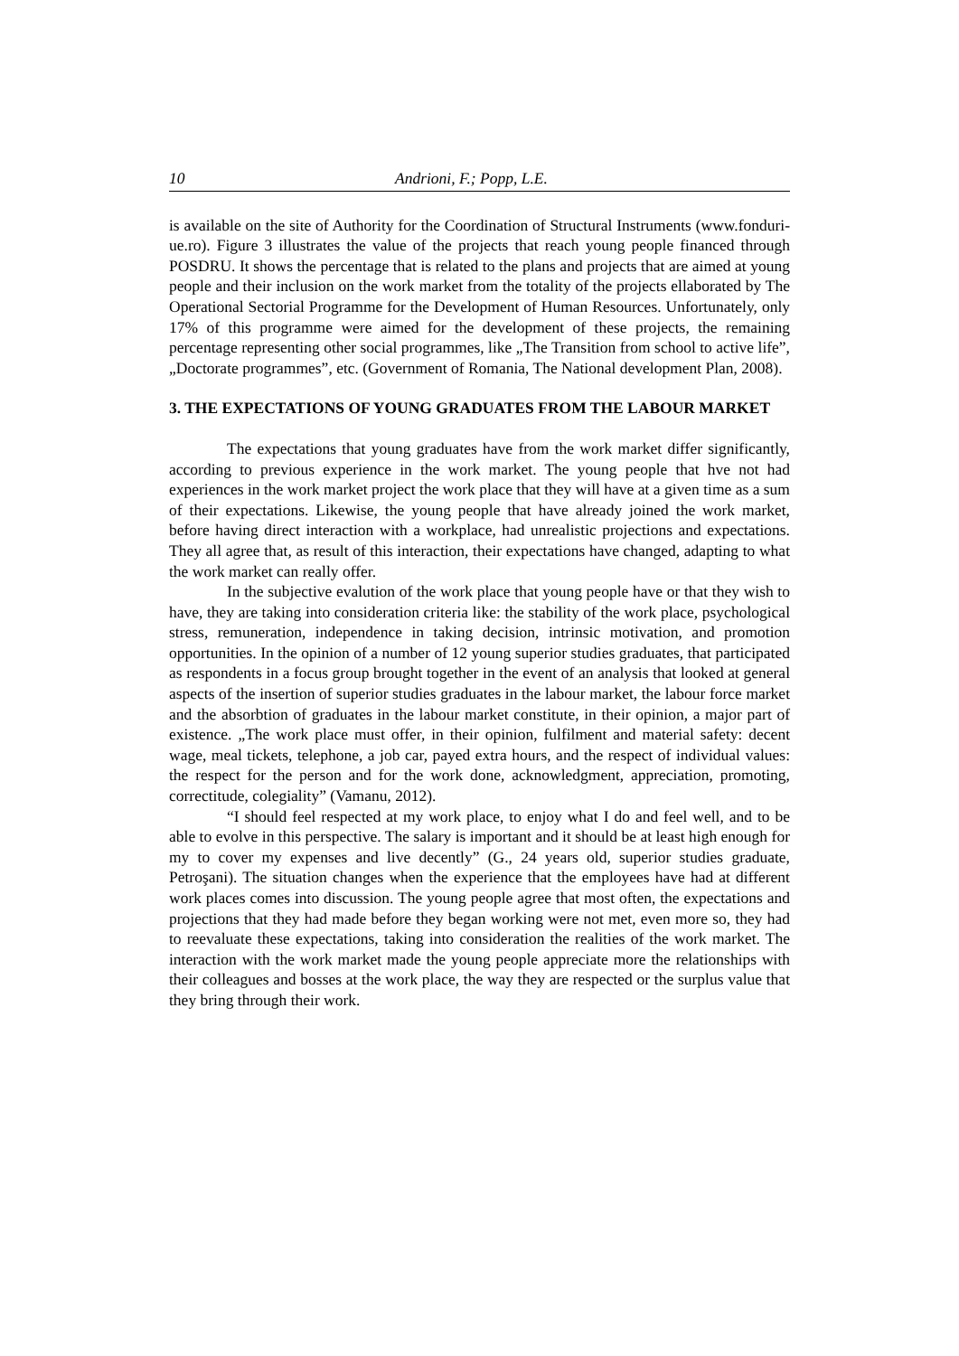10 Andrioni, F.; Popp, L.E.
is available on the site of Authority for the Coordination of Structural Instruments (www.fonduri-ue.ro). Figure 3 illustrates the value of the projects that reach young people financed through POSDRU. It shows the percentage that is related to the plans and projects that are aimed at young people and their inclusion on the work market from the totality of the projects ellaborated by The Operational Sectorial Programme for the Development of Human Resources. Unfortunately, only 17% of this programme were aimed for the development of these projects, the remaining percentage representing other social programmes, like „The Transition from school to active life”, „Doctorate programmes”, etc. (Government of Romania, The National development Plan, 2008).
3. THE EXPECTATIONS OF YOUNG GRADUATES FROM THE LABOUR MARKET
The expectations that young graduates have from the work market differ significantly, according to previous experience in the work market. The young people that hve not had experiences in the work market project the work place that they will have at a given time as a sum of their expectations. Likewise, the young people that have already joined the work market, before having direct interaction with a workplace, had unrealistic projections and expectations. They all agree that, as result of this interaction, their expectations have changed, adapting to what the work market can really offer.
In the subjective evalution of the work place that young people have or that they wish to have, they are taking into consideration criteria like: the stability of the work place, psychological stress, remuneration, independence in taking decision, intrinsic motivation, and promotion opportunities. In the opinion of a number of 12 young superior studies graduates, that participated as respondents in a focus group brought together in the event of an analysis that looked at general aspects of the insertion of superior studies graduates in the labour market, the labour force market and the absorbtion of graduates in the labour market constitute, in their opinion, a major part of existence. „The work place must offer, in their opinion, fulfilment and material safety: decent wage, meal tickets, telephone, a job car, payed extra hours, and the respect of individual values: the respect for the person and for the work done, acknowledgment, appreciation, promoting, correctitude, colegiality” (Vamanu, 2012).
“I should feel respected at my work place, to enjoy what I do and feel well, and to be able to evolve in this perspective. The salary is important and it should be at least high enough for my to cover my expenses and live decently” (G., 24 years old, superior studies graduate, Petroşani). The situation changes when the experience that the employees have had at different work places comes into discussion. The young people agree that most often, the expectations and projections that they had made before they began working were not met, even more so, they had to reevaluate these expectations, taking into consideration the realities of the work market. The interaction with the work market made the young people appreciate more the relationships with their colleagues and bosses at the work place, the way they are respected or the surplus value that they bring through their work.